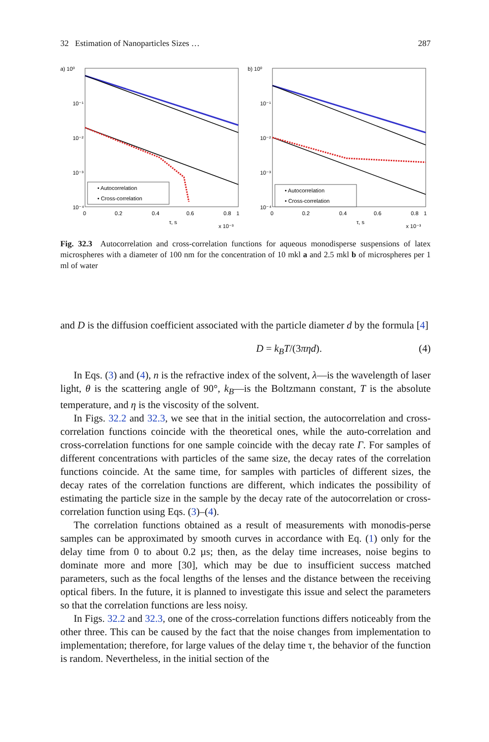32 Estimation of Nanoparticles Sizes … 287
a) 10⁰
• Autocorrelation
• Cross-correlation
10⁻¹
10⁻²
10⁻³
10⁻⁴
0
0.2
0.4
0.6
0.8
1
τ, s
x 10⁻³
b) 10⁰
• Autocorrelation
• Cross-correlation
10⁻¹
10⁻²
10⁻³
10⁻⁴
0
0.2
0.4
0.6
0.8
1
τ, s
x 10⁻³
Fig. 32.3 Autocorrelation and cross-correlation functions for aqueous monodisperse suspensions of latex microspheres with a diameter of 100 nm for the concentration of 10 mkl a and 2.5 mkl b of microspheres per 1 ml of water
and D is the diffusion coefficient associated with the particle diameter d by the formula [4]
D = k<sub>B</sub>T/(3πηd). (4)
In Eqs. (3) and (4), n is the refractive index of the solvent, λ—is the wavelength of laser light, θ is the scattering angle of 90°, k<sub>B</sub>—is the Boltzmann constant, T is the absolute temperature, and η is the viscosity of the solvent.
In Figs. 32.2 and 32.3, we see that in the initial section, the autocorrelation and cross-correlation functions coincide with the theoretical ones, while the auto-correlation and cross-correlation functions for one sample coincide with the decay rate Γ. For samples of different concentrations with particles of the same size, the decay rates of the correlation functions coincide. At the same time, for samples with particles of different sizes, the decay rates of the correlation functions are different, which indicates the possibility of estimating the particle size in the sample by the decay rate of the autocorrelation or cross-correlation function using Eqs. (3)–(4).
The correlation functions obtained as a result of measurements with monodis-perse samples can be approximated by smooth curves in accordance with Eq. (1) only for the delay time from 0 to about 0.2 µs; then, as the delay time increases, noise begins to dominate more and more [30], which may be due to insufficient success matched parameters, such as the focal lengths of the lenses and the distance between the receiving optical fibers. In the future, it is planned to investigate this issue and select the parameters so that the correlation functions are less noisy.
In Figs. 32.2 and 32.3, one of the cross-correlation functions differs noticeably from the other three. This can be caused by the fact that the noise changes from implementation to implementation; therefore, for large values of the delay time τ, the behavior of the function is random. Nevertheless, in the initial section of the